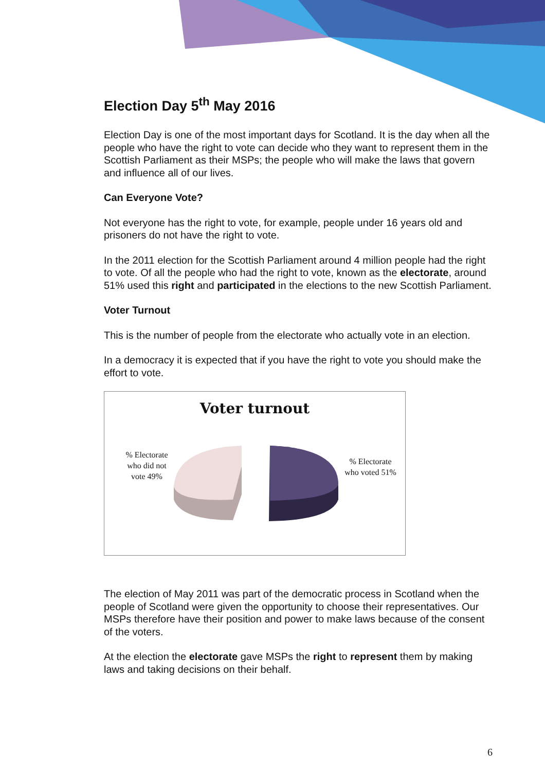Election Day 5<sup>th</sup> May 2016
Election Day is one of the most important days for Scotland. It is the day when all the people who have the right to vote can decide who they want to represent them in the Scottish Parliament as their MSPs; the people who will make the laws that govern and influence all of our lives.
Can Everyone Vote?
Not everyone has the right to vote, for example, people under 16 years old and prisoners do not have the right to vote.
In the 2011 election for the Scottish Parliament around 4 million people had the right to vote. Of all the people who had the right to vote, known as the electorate, around 51% used this right and participated in the elections to the new Scottish Parliament.
Voter Turnout
This is the number of people from the electorate who actually vote in an election.
In a democracy it is expected that if you have the right to vote you should make the effort to vote.
Voter turnout
% Electorate who did not vote 49%
% Electorate who voted 51%
The election of May 2011 was part of the democratic process in Scotland when the people of Scotland were given the opportunity to choose their representatives. Our MSPs therefore have their position and power to make laws because of the consent of the voters.
At the election the electorate gave MSPs the right to represent them by making laws and taking decisions on their behalf.
6